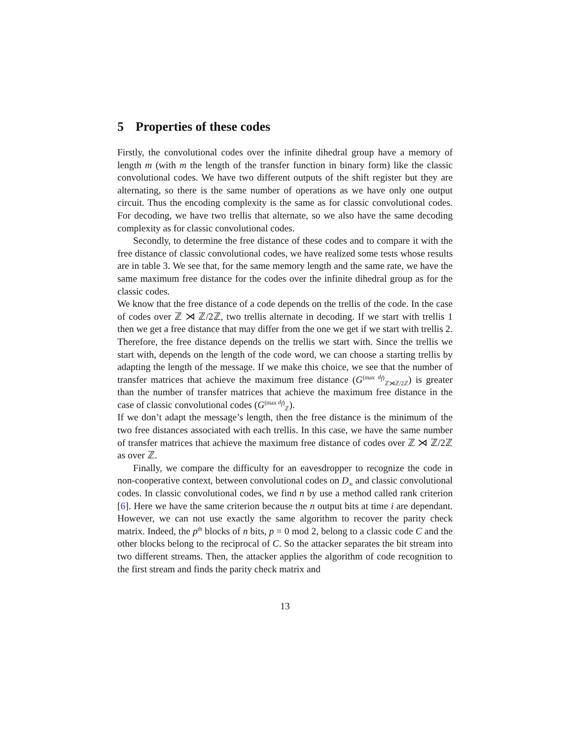5 Properties of these codes
Firstly, the convolutional codes over the infinite dihedral group have a memory of length m (with m the length of the transfer function in binary form) like the classic convolutional codes. We have two different outputs of the shift register but they are alternating, so there is the same number of operations as we have only one output circuit. Thus the encoding complexity is the same as for classic convolutional codes. For decoding, we have two trellis that alternate, so we also have the same decoding complexity as for classic convolutional codes.
Secondly, to determine the free distance of these codes and to compare it with the free distance of classic convolutional codes, we have realized some tests whose results are in table 3. We see that, for the same memory length and the same rate, we have the same maximum free distance for the codes over the infinite dihedral group as for the classic codes.
We know that the free distance of a code depends on the trellis of the code. In the case of codes over ℤ ⋊ ℤ/2ℤ, two trellis alternate in decoding. If we start with trellis 1 then we get a free distance that may differ from the one we get if we start with trellis 2. Therefore, the free distance depends on the trellis we start with. Since the trellis we start with, depends on the length of the code word, we can choose a starting trellis by adapting the length of the message. If we make this choice, we see that the number of transfer matrices that achieve the maximum free distance (G<sup>(max d<sub>f</sub>)</sup><sub>ℤ⋊ℤ/2ℤ</sub>) is greater than the number of transfer matrices that achieve the maximum free distance in the case of classic convolutional codes (G<sup>(max d<sub>f</sub>)</sup><sub>ℤ</sub>).
If we don’t adapt the message’s length, then the free distance is the minimum of the two free distances associated with each trellis. In this case, we have the same number of transfer matrices that achieve the maximum free distance of codes over ℤ ⋊ ℤ/2ℤ as over ℤ.
Finally, we compare the difficulty for an eavesdropper to recognize the code in non-cooperative context, between convolutional codes on D<sub>∞</sub> and classic convolutional codes. In classic convolutional codes, we find n by use a method called rank criterion [6]. Here we have the same criterion because the n output bits at time i are dependant. However, we can not use exactly the same algorithm to recover the parity check matrix. Indeed, the p<sup>th</sup> blocks of n bits, p = 0 mod 2, belong to a classic code C and the other blocks belong to the reciprocal of C. So the attacker separates the bit stream into two different streams. Then, the attacker applies the algorithm of code recognition to the first stream and finds the parity check matrix and
13